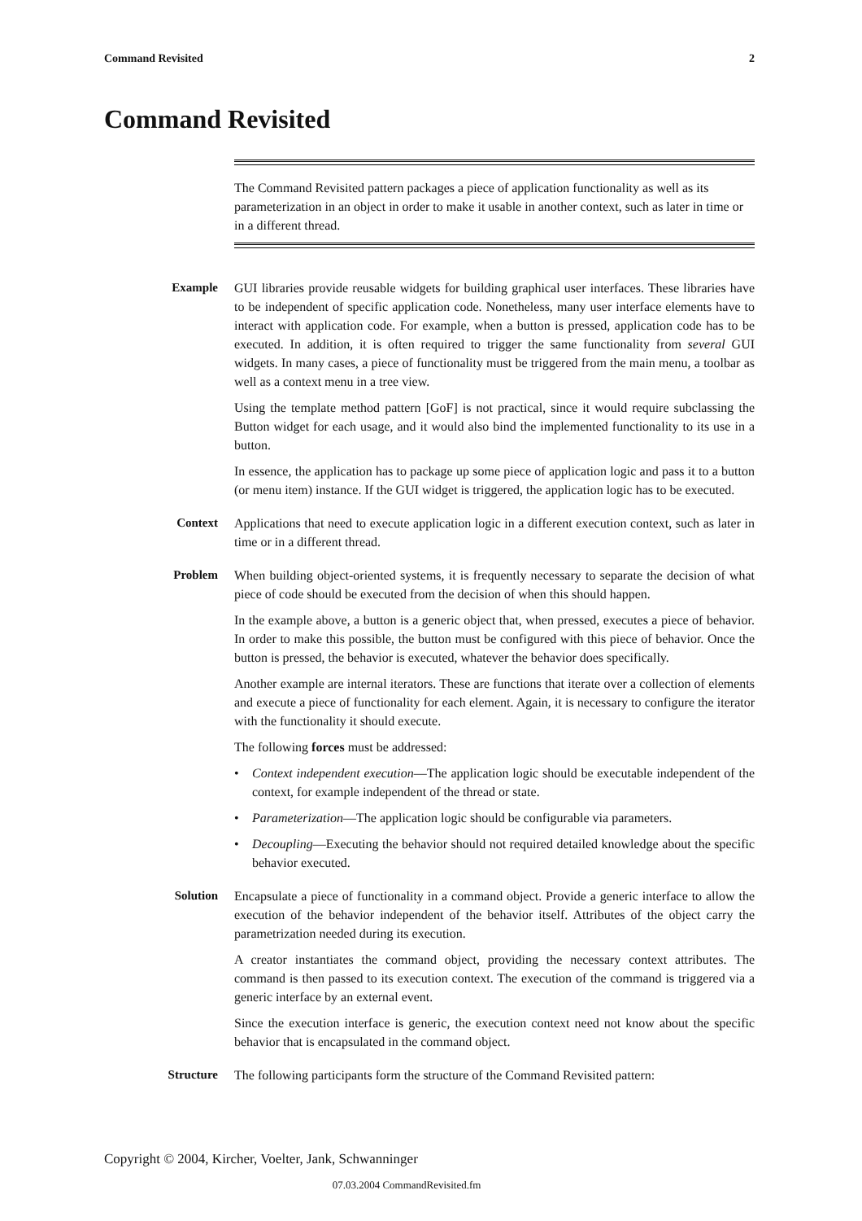Command Revisited 2
Command Revisited
The Command Revisited pattern packages a piece of application functionality as well as its parameterization in an object in order to make it usable in another context, such as later in time or in a different thread.
Example GUI libraries provide reusable widgets for building graphical user interfaces. These libraries have to be independent of specific application code. Nonetheless, many user interface elements have to interact with application code. For example, when a button is pressed, application code has to be executed. In addition, it is often required to trigger the same functionality from several GUI widgets. In many cases, a piece of functionality must be triggered from the main menu, a toolbar as well as a context menu in a tree view.
Using the template method pattern [GoF] is not practical, since it would require subclassing the Button widget for each usage, and it would also bind the implemented functionality to its use in a button.
In essence, the application has to package up some piece of application logic and pass it to a button (or menu item) instance. If the GUI widget is triggered, the application logic has to be executed.
Context Applications that need to execute application logic in a different execution context, such as later in time or in a different thread.
Problem When building object-oriented systems, it is frequently necessary to separate the decision of what piece of code should be executed from the decision of when this should happen.
In the example above, a button is a generic object that, when pressed, executes a piece of behavior. In order to make this possible, the button must be configured with this piece of behavior. Once the button is pressed, the behavior is executed, whatever the behavior does specifically.
Another example are internal iterators. These are functions that iterate over a collection of elements and execute a piece of functionality for each element. Again, it is necessary to configure the iterator with the functionality it should execute.
The following forces must be addressed:
• Context independent execution—The application logic should be executable independent of the context, for example independent of the thread or state.
• Parameterization—The application logic should be configurable via parameters.
• Decoupling—Executing the behavior should not required detailed knowledge about the specific behavior executed.
Solution Encapsulate a piece of functionality in a command object. Provide a generic interface to allow the execution of the behavior independent of the behavior itself. Attributes of the object carry the parametrization needed during its execution.
A creator instantiates the command object, providing the necessary context attributes. The command is then passed to its execution context. The execution of the command is triggered via a generic interface by an external event.
Since the execution interface is generic, the execution context need not know about the specific behavior that is encapsulated in the command object.
Structure The following participants form the structure of the Command Revisited pattern:
Copyright © 2004, Kircher, Voelter, Jank, Schwanninger
07.03.2004 CommandRevisited.fm